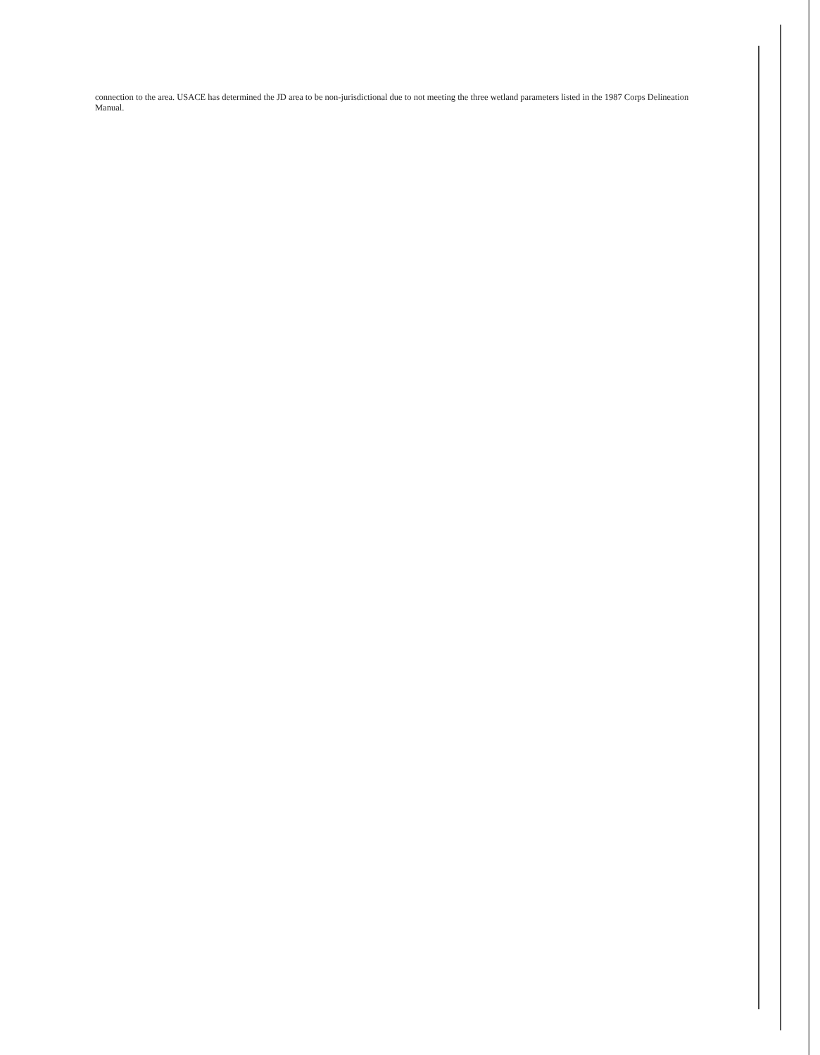connection to the area. USACE has determined the JD area to be non-jurisdictional due to not meeting the three wetland parameters listed in the 1987 Corps Delineation Manual.